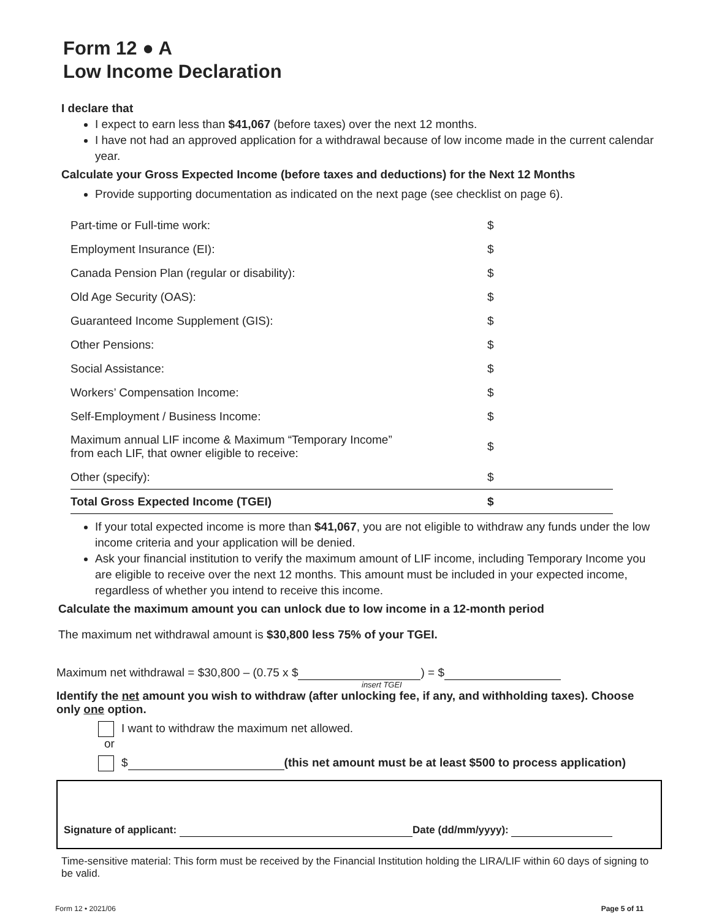Form 12 ● A
Low Income Declaration
I declare that
I expect to earn less than $41,067 (before taxes) over the next 12 months.
I have not had an approved application for a withdrawal because of low income made in the current calendar year.
Calculate your Gross Expected Income (before taxes and deductions) for the Next 12 Months
Provide supporting documentation as indicated on the next page (see checklist on page 6).
| Part-time or Full-time work: | $ |
| Employment Insurance (EI): | $ |
| Canada Pension Plan (regular or disability): | $ |
| Old Age Security (OAS): | $ |
| Guaranteed Income Supplement (GIS): | $ |
| Other Pensions: | $ |
| Social Assistance: | $ |
| Workers’ Compensation Income: | $ |
| Self-Employment / Business Income: | $ |
| Maximum annual LIF income & Maximum “Temporary Income” from each LIF, that owner eligible to receive: | $ |
| Other (specify): | $ |
| Total Gross Expected Income (TGEI) | $ |
If your total expected income is more than $41,067, you are not eligible to withdraw any funds under the low income criteria and your application will be denied.
Ask your financial institution to verify the maximum amount of LIF income, including Temporary Income you are eligible to receive over the next 12 months. This amount must be included in your expected income, regardless of whether you intend to receive this income.
Calculate the maximum amount you can unlock due to low income in a 12-month period
The maximum net withdrawal amount is $30,800 less 75% of your TGEI.
Maximum net withdrawal = $30,800 – (0.75 x $ ) = $
insert TGEI
Identify the net amount you wish to withdraw (after unlocking fee, if any, and withholding taxes). Choose only one option.
I want to withdraw the maximum net allowed.
or
$ (this net amount must be at least $500 to process application)
Signature of applicant: Date (dd/mm/yyyy):
Time-sensitive material: This form must be received by the Financial Institution holding the LIRA/LIF within 60 days of signing to be valid.
Form 12 • 2021/06 Page 5 of 11